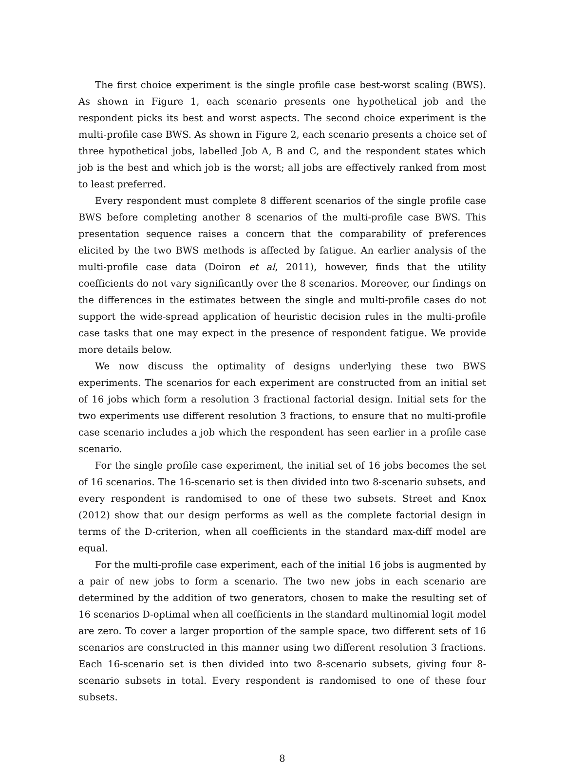The first choice experiment is the single profile case best-worst scaling (BWS). As shown in Figure 1, each scenario presents one hypothetical job and the respondent picks its best and worst aspects. The second choice experiment is the multi-profile case BWS. As shown in Figure 2, each scenario presents a choice set of three hypothetical jobs, labelled Job A, B and C, and the respondent states which job is the best and which job is the worst; all jobs are effectively ranked from most to least preferred.
Every respondent must complete 8 different scenarios of the single profile case BWS before completing another 8 scenarios of the multi-profile case BWS. This presentation sequence raises a concern that the comparability of preferences elicited by the two BWS methods is affected by fatigue. An earlier analysis of the multi-profile case data (Doiron et al, 2011), however, finds that the utility coefficients do not vary significantly over the 8 scenarios. Moreover, our findings on the differences in the estimates between the single and multi-profile cases do not support the wide-spread application of heuristic decision rules in the multi-profile case tasks that one may expect in the presence of respondent fatigue. We provide more details below.
We now discuss the optimality of designs underlying these two BWS experiments. The scenarios for each experiment are constructed from an initial set of 16 jobs which form a resolution 3 fractional factorial design. Initial sets for the two experiments use different resolution 3 fractions, to ensure that no multi-profile case scenario includes a job which the respondent has seen earlier in a profile case scenario.
For the single profile case experiment, the initial set of 16 jobs becomes the set of 16 scenarios. The 16-scenario set is then divided into two 8-scenario subsets, and every respondent is randomised to one of these two subsets. Street and Knox (2012) show that our design performs as well as the complete factorial design in terms of the D-criterion, when all coefficients in the standard max-diff model are equal.
For the multi-profile case experiment, each of the initial 16 jobs is augmented by a pair of new jobs to form a scenario. The two new jobs in each scenario are determined by the addition of two generators, chosen to make the resulting set of 16 scenarios D-optimal when all coefficients in the standard multinomial logit model are zero. To cover a larger proportion of the sample space, two different sets of 16 scenarios are constructed in this manner using two different resolution 3 fractions. Each 16-scenario set is then divided into two 8-scenario subsets, giving four 8-scenario subsets in total. Every respondent is randomised to one of these four subsets.
8